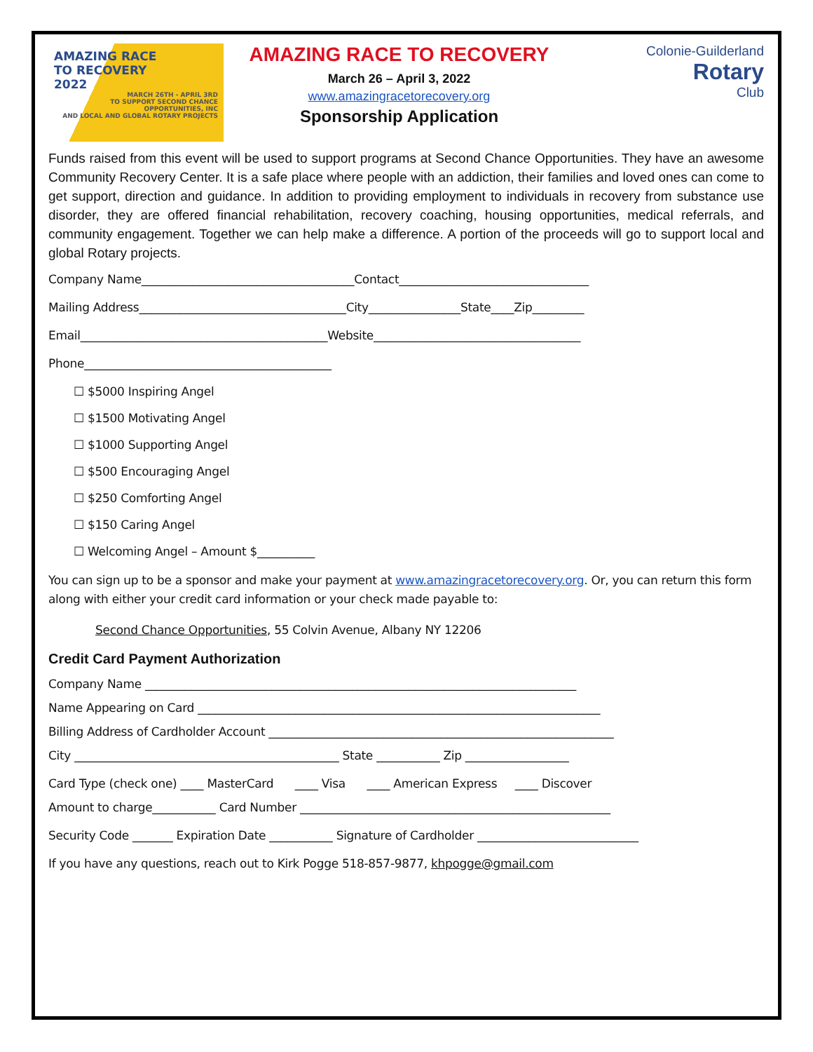AMAZING RACE
TO RECOVERY
2022
MARCH 26TH - APRIL 3RD
TO SUPPORT SECOND CHANCE OPPORTUNITIES, INC
AND LOCAL AND GLOBAL ROTARY PROJECTS
AMAZING RACE TO RECOVERY
March 26 – April 3, 2022
www.amazingracetorecovery.org
Sponsorship Application
Colonie-Guilderland
Rotary
Club
Funds raised from this event will be used to support programs at Second Chance Opportunities. They have an awesome Community Recovery Center. It is a safe place where people with an addiction, their families and loved ones can come to get support, direction and guidance. In addition to providing employment to individuals in recovery from substance use disorder, they are offered financial rehabilitation, recovery coaching, housing opportunities, medical referrals, and community engagement. Together we can help make a difference. A portion of the proceeds will go to support local and global Rotary projects.
Company Name_____________________________________Contact_________________________________
Mailing Address____________________________________City________________State____Zip_________
Email___________________________________________Website____________________________________
Phone___________________________________________
☐ $5000 Inspiring Angel
☐ $1500 Motivating Angel
☐ $1000 Supporting Angel
☐ $500 Encouraging Angel
☐ $250 Comforting Angel
☐ $150 Caring Angel
☐ Welcoming Angel – Amount $__________
You can sign up to be a sponsor and make your payment at www.amazingracetorecovery.org. Or, you can return this form along with either your credit card information or your check made payable to:
Second Chance Opportunities, 55 Colvin Avenue, Albany NY 12206
Credit Card Payment Authorization
Company Name ___________________________________________________________________________
Name Appearing on Card ______________________________________________________________________
Billing Address of Cardholder Account ____________________________________________________________
City ______________________________________________ State ___________ Zip __________________
Card Type (check one) ____ MasterCard ____ Visa ____ American Express ____ Discover
Amount to charge___________ Card Number ______________________________________________________
Security Code _______ Expiration Date ___________ Signature of Cardholder ____________________________
If you have any questions, reach out to Kirk Pogge 518-857-9877, khpogge@gmail.com